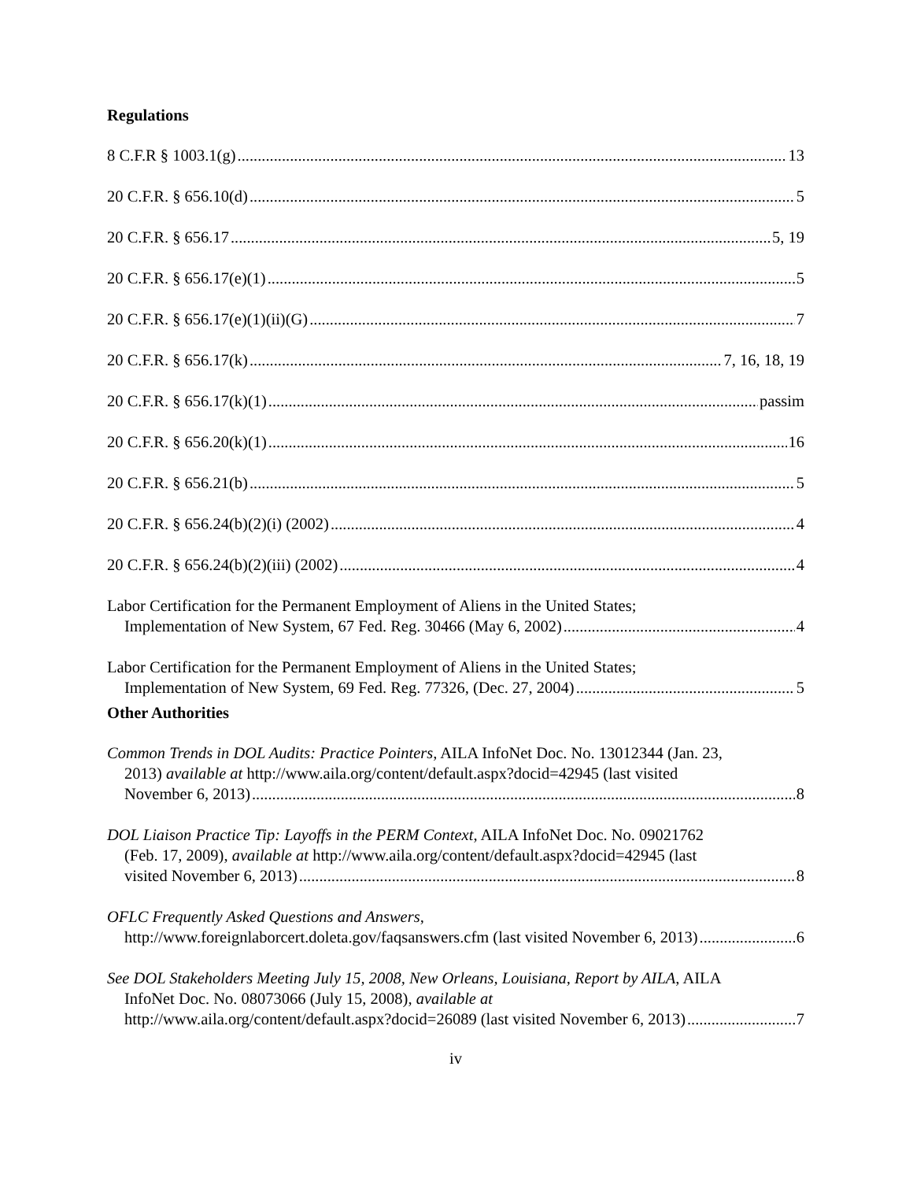Regulations
8 C.F.R § 1003.1(g) 13
20 C.F.R. § 656.10(d) 5
20 C.F.R. § 656.17 5, 19
20 C.F.R. § 656.17(e)(1) 5
20 C.F.R. § 656.17(e)(1)(ii)(G) 7
20 C.F.R. § 656.17(k) 7, 16, 18, 19
20 C.F.R. § 656.17(k)(1) passim
20 C.F.R. § 656.20(k)(1) 16
20 C.F.R. § 656.21(b) 5
20 C.F.R. § 656.24(b)(2)(i) (2002) 4
20 C.F.R. § 656.24(b)(2)(iii) (2002) 4
Labor Certification for the Permanent Employment of Aliens in the United States;
Implementation of New System, 67 Fed. Reg. 30466 (May 6, 2002) 4
Labor Certification for the Permanent Employment of Aliens in the United States;
Implementation of New System, 69 Fed. Reg. 77326, (Dec. 27, 2004) 5
Other Authorities
Common Trends in DOL Audits: Practice Pointers, AILA InfoNet Doc. No. 13012344 (Jan. 23,
2013) available at http://www.aila.org/content/default.aspx?docid=42945 (last visited
November 6, 2013) 8
DOL Liaison Practice Tip: Layoffs in the PERM Context, AILA InfoNet Doc. No. 09021762
(Feb. 17, 2009), available at http://www.aila.org/content/default.aspx?docid=42945 (last
visited November 6, 2013) 8
OFLC Frequently Asked Questions and Answers,
http://www.foreignlaborcert.doleta.gov/faqsanswers.cfm (last visited November 6, 2013) 6
See DOL Stakeholders Meeting July 15, 2008, New Orleans, Louisiana, Report by AILA, AILA
InfoNet Doc. No. 08073066 (July 15, 2008), available at
http://www.aila.org/content/default.aspx?docid=26089 (last visited November 6, 2013) 7
iv